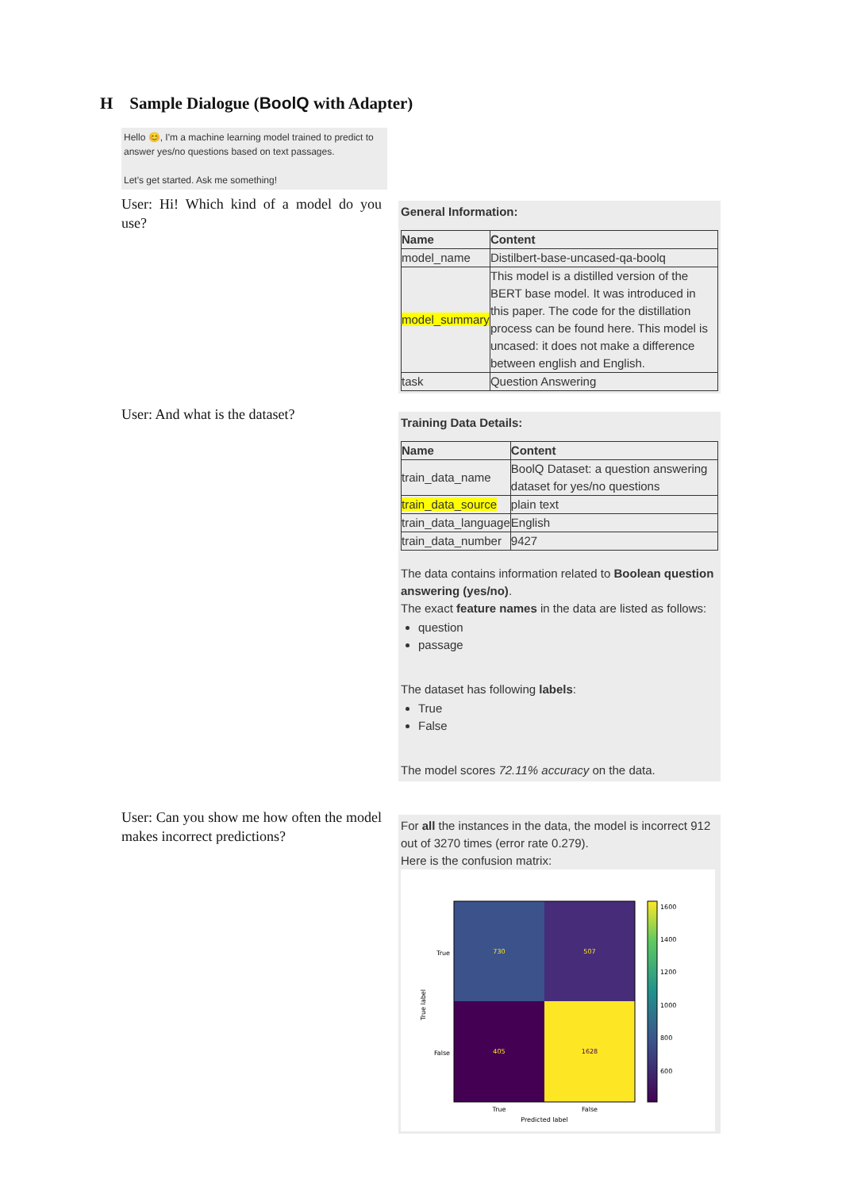H Sample Dialogue (BoolQ with Adapter)
Hello 😊, I'm a machine learning model trained to predict to answer yes/no questions based on text passages.
Let's get started. Ask me something!
User: Hi! Which kind of a model do you use?
General Information:
| Name | Content |
| --- | --- |
| model_name | Distilbert-base-uncased-qa-boolq |
| model_summary | This model is a distilled version of the BERT base model. It was introduced in this paper. The code for the distillation process can be found here. This model is uncased: it does not make a difference between english and English. |
| task | Question Answering |
User: And what is the dataset?
Training Data Details:
| Name | Content |
| --- | --- |
| train_data_name | BoolQ Dataset: a question answering dataset for yes/no questions |
| train_data_source | plain text |
| train_data_language | English |
| train_data_number | 9427 |
The data contains information related to Boolean question answering (yes/no).
The exact feature names in the data are listed as follows:
question
passage
The dataset has following labels:
True
False
The model scores 72.11% accuracy on the data.
User: Can you show me how often the model makes incorrect predictions?
For all the instances in the data, the model is incorrect 912 out of 3270 times (error rate 0.279).
Here is the confusion matrix:
730
507
405
1628
True
False
True
False
Predicted label
True label
1600
1400
1200
1000
800
600